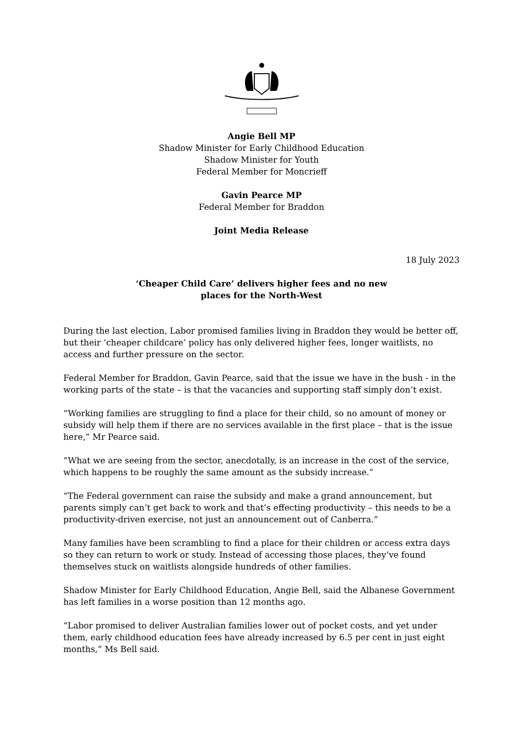Angie Bell MP
Shadow Minister for Early Childhood Education
Shadow Minister for Youth
Federal Member for Moncrieff
Gavin Pearce MP
Federal Member for Braddon
Joint Media Release
18 July 2023
‘Cheaper Child Care’ delivers higher fees and no new
places for the North-West
During the last election, Labor promised families living in Braddon they would be better off, but their ‘cheaper childcare’ policy has only delivered higher fees, longer waitlists, no access and further pressure on the sector.
Federal Member for Braddon, Gavin Pearce, said that the issue we have in the bush - in the working parts of the state – is that the vacancies and supporting staff simply don’t exist.
“Working families are struggling to find a place for their child, so no amount of money or subsidy will help them if there are no services available in the first place – that is the issue here,” Mr Pearce said.
“What we are seeing from the sector, anecdotally, is an increase in the cost of the service, which happens to be roughly the same amount as the subsidy increase.”
“The Federal government can raise the subsidy and make a grand announcement, but parents simply can’t get back to work and that’s effecting productivity – this needs to be a productivity-driven exercise, not just an announcement out of Canberra.”
Many families have been scrambling to find a place for their children or access extra days so they can return to work or study. Instead of accessing those places, they’ve found themselves stuck on waitlists alongside hundreds of other families.
Shadow Minister for Early Childhood Education, Angie Bell, said the Albanese Government has left families in a worse position than 12 months ago.
“Labor promised to deliver Australian families lower out of pocket costs, and yet under them, early childhood education fees have already increased by 6.5 per cent in just eight months,” Ms Bell said.